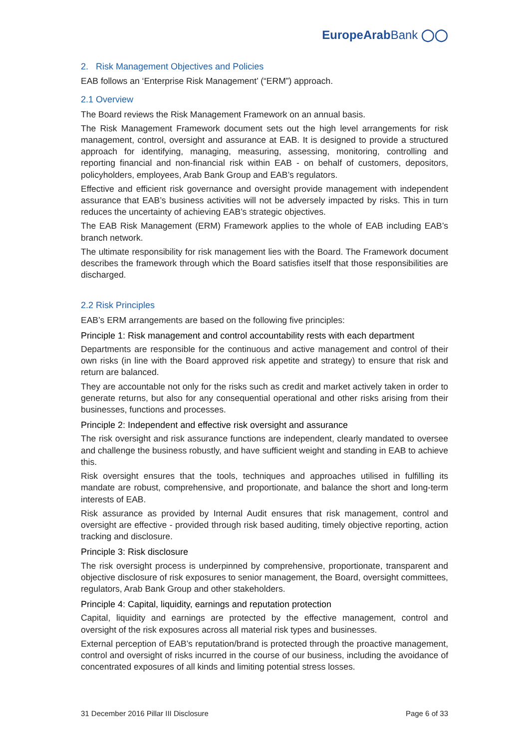EuropeArabBank ◯◯
2. Risk Management Objectives and Policies
EAB follows an ‘Enterprise Risk Management’ (“ERM”) approach.
2.1 Overview
The Board reviews the Risk Management Framework on an annual basis.
The Risk Management Framework document sets out the high level arrangements for risk management, control, oversight and assurance at EAB. It is designed to provide a structured approach for identifying, managing, measuring, assessing, monitoring, controlling and reporting financial and non-financial risk within EAB - on behalf of customers, depositors, policyholders, employees, Arab Bank Group and EAB’s regulators.
Effective and efficient risk governance and oversight provide management with independent assurance that EAB’s business activities will not be adversely impacted by risks. This in turn reduces the uncertainty of achieving EAB’s strategic objectives.
The EAB Risk Management (ERM) Framework applies to the whole of EAB including EAB’s branch network.
The ultimate responsibility for risk management lies with the Board. The Framework document describes the framework through which the Board satisfies itself that those responsibilities are discharged.
2.2 Risk Principles
EAB’s ERM arrangements are based on the following five principles:
Principle 1: Risk management and control accountability rests with each department
Departments are responsible for the continuous and active management and control of their own risks (in line with the Board approved risk appetite and strategy) to ensure that risk and return are balanced.
They are accountable not only for the risks such as credit and market actively taken in order to generate returns, but also for any consequential operational and other risks arising from their businesses, functions and processes.
Principle 2: Independent and effective risk oversight and assurance
The risk oversight and risk assurance functions are independent, clearly mandated to oversee and challenge the business robustly, and have sufficient weight and standing in EAB to achieve this.
Risk oversight ensures that the tools, techniques and approaches utilised in fulfilling its mandate are robust, comprehensive, and proportionate, and balance the short and long-term interests of EAB.
Risk assurance as provided by Internal Audit ensures that risk management, control and oversight are effective - provided through risk based auditing, timely objective reporting, action tracking and disclosure.
Principle 3: Risk disclosure
The risk oversight process is underpinned by comprehensive, proportionate, transparent and objective disclosure of risk exposures to senior management, the Board, oversight committees, regulators, Arab Bank Group and other stakeholders.
Principle 4: Capital, liquidity, earnings and reputation protection
Capital, liquidity and earnings are protected by the effective management, control and oversight of the risk exposures across all material risk types and businesses.
External perception of EAB’s reputation/brand is protected through the proactive management, control and oversight of risks incurred in the course of our business, including the avoidance of concentrated exposures of all kinds and limiting potential stress losses.
31 December 2016 Pillar III Disclosure Page 6 of 33